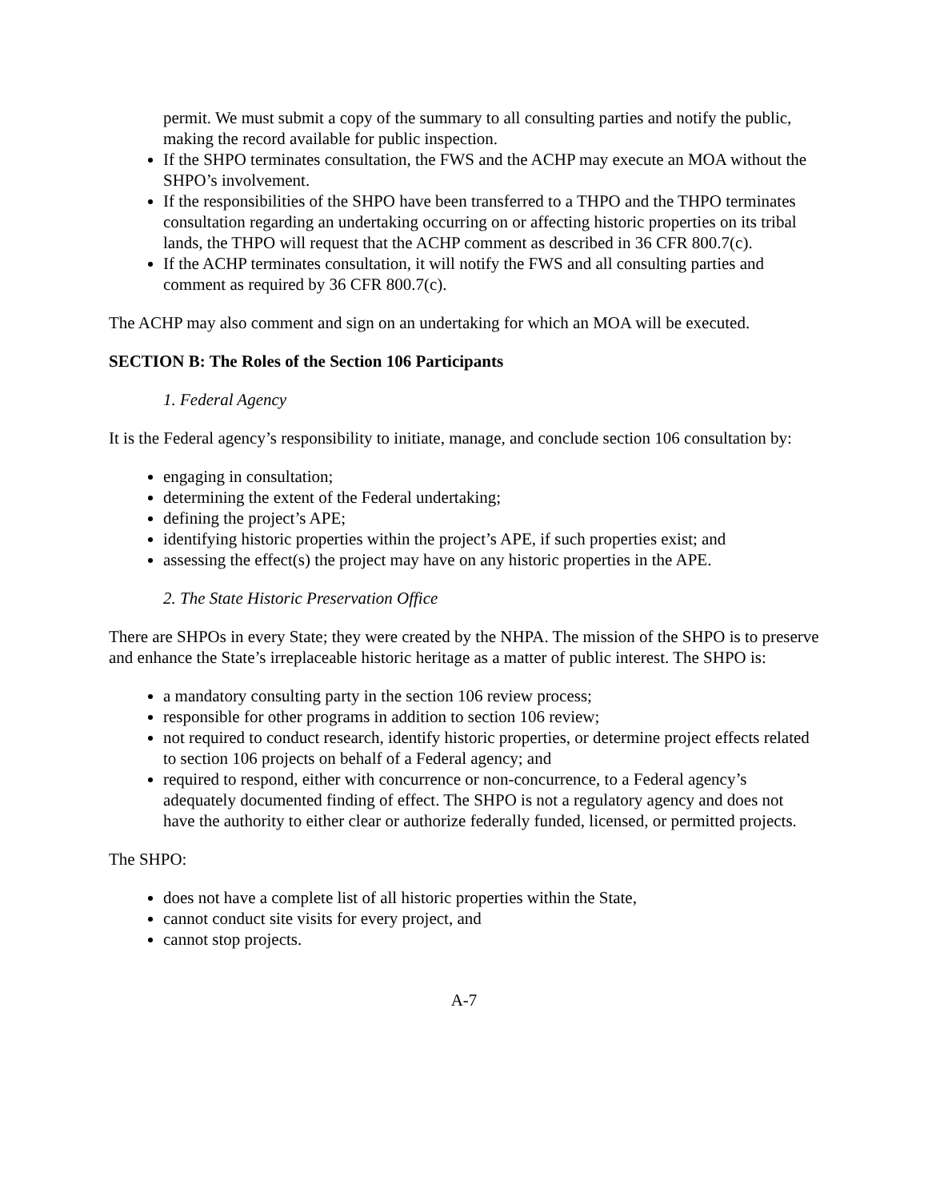permit. We must submit a copy of the summary to all consulting parties and notify the public, making the record available for public inspection.
If the SHPO terminates consultation, the FWS and the ACHP may execute an MOA without the SHPO’s involvement.
If the responsibilities of the SHPO have been transferred to a THPO and the THPO terminates consultation regarding an undertaking occurring on or affecting historic properties on its tribal lands, the THPO will request that the ACHP comment as described in 36 CFR 800.7(c).
If the ACHP terminates consultation, it will notify the FWS and all consulting parties and comment as required by 36 CFR 800.7(c).
The ACHP may also comment and sign on an undertaking for which an MOA will be executed.
SECTION B: The Roles of the Section 106 Participants
1. Federal Agency
It is the Federal agency’s responsibility to initiate, manage, and conclude section 106 consultation by:
engaging in consultation;
determining the extent of the Federal undertaking;
defining the project’s APE;
identifying historic properties within the project’s APE, if such properties exist; and
assessing the effect(s) the project may have on any historic properties in the APE.
2. The State Historic Preservation Office
There are SHPOs in every State; they were created by the NHPA. The mission of the SHPO is to preserve and enhance the State’s irreplaceable historic heritage as a matter of public interest. The SHPO is:
a mandatory consulting party in the section 106 review process;
responsible for other programs in addition to section 106 review;
not required to conduct research, identify historic properties, or determine project effects related to section 106 projects on behalf of a Federal agency; and
required to respond, either with concurrence or non-concurrence, to a Federal agency’s adequately documented finding of effect. The SHPO is not a regulatory agency and does not have the authority to either clear or authorize federally funded, licensed, or permitted projects.
The SHPO:
does not have a complete list of all historic properties within the State,
cannot conduct site visits for every project, and
cannot stop projects.
A-7